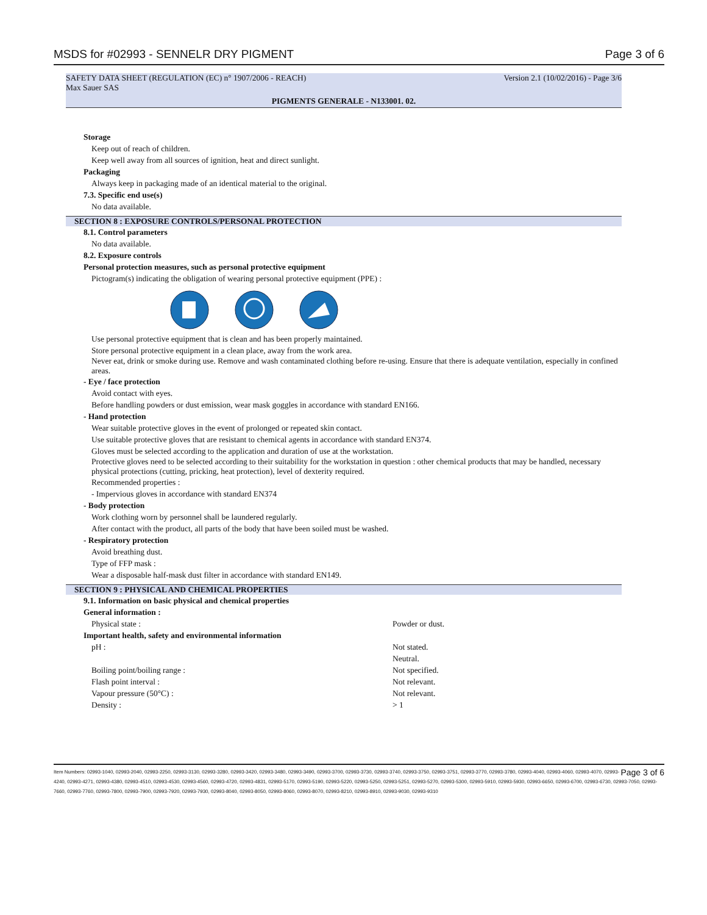MSDS for #02993 - SENNELR DRY PIGMENT Page 3 of 6
SAFETY DATA SHEET (REGULATION (EC) n° 1907/2006 - REACH)
Max Sauer SAS Version 2.1 (10/02/2016) - Page 3/6
PIGMENTS GENERALE - N133001. 02.
Storage
Keep out of reach of children.
Keep well away from all sources of ignition, heat and direct sunlight.
Packaging
Always keep in packaging made of an identical material to the original.
7.3. Specific end use(s)
No data available.
SECTION 8 : EXPOSURE CONTROLS/PERSONAL PROTECTION
8.1. Control parameters
No data available.
8.2. Exposure controls
Personal protection measures, such as personal protective equipment
Pictogram(s) indicating the obligation of wearing personal protective equipment (PPE) :
Use personal protective equipment that is clean and has been properly maintained.
Store personal protective equipment in a clean place, away from the work area.
Never eat, drink or smoke during use. Remove and wash contaminated clothing before re-using. Ensure that there is adequate ventilation, especially in confined areas.
- Eye / face protection
Avoid contact with eyes.
Before handling powders or dust emission, wear mask goggles in accordance with standard EN166.
- Hand protection
Wear suitable protective gloves in the event of prolonged or repeated skin contact.
Use suitable protective gloves that are resistant to chemical agents in accordance with standard EN374.
Gloves must be selected according to the application and duration of use at the workstation.
Protective gloves need to be selected according to their suitability for the workstation in question : other chemical products that may be handled, necessary physical protections (cutting, pricking, heat protection), level of dexterity required.
Recommended properties :
- Impervious gloves in accordance with standard EN374
- Body protection
Work clothing worn by personnel shall be laundered regularly.
After contact with the product, all parts of the body that have been soiled must be washed.
- Respiratory protection
Avoid breathing dust.
Type of FFP mask :
Wear a disposable half-mask dust filter in accordance with standard EN149.
SECTION 9 : PHYSICAL AND CHEMICAL PROPERTIES
9.1. Information on basic physical and chemical properties
General information :
| Physical state : | Powder or dust. |
Important health, safety and environmental information
| pH : | Not stated. Neutral. |
| Boiling point/boiling range : | Not specified. |
| Flash point interval : | Not relevant. |
| Vapour pressure (50°C) : | Not relevant. |
| Density : | > 1 |
Page 3 of 6 Item Numbers: 02993-1040, 02993-2040, 02993-2250, 02993-3130, 02993-3280, 02993-3420, 02993-3480, 02993-3490, 02993-3700, 02993-3730, 02993-3740, 02993-3750, 02993-3751, 02993-3770, 02993-3780, 02993-4040, 02993-4060, 02993-4070, 02993-4240, 02993-4271, 02993-4380, 02993-4510, 02993-4530, 02993-4560, 02993-4720, 02993-4831, 02993-5170, 02993-5190, 02993-5220, 02993-5250, 02993-5251, 02993-5270, 02993-5300, 02993-5910, 02993-5930, 02993-6650, 02993-6700, 02993-6730, 02993-7050, 02993-7660, 02993-7760, 02993-7800, 02993-7900, 02993-7920, 02993-7930, 02993-8040, 02993-8050, 02993-8060, 02993-8070, 02993-8210, 02993-8910, 02993-9030, 02993-9310